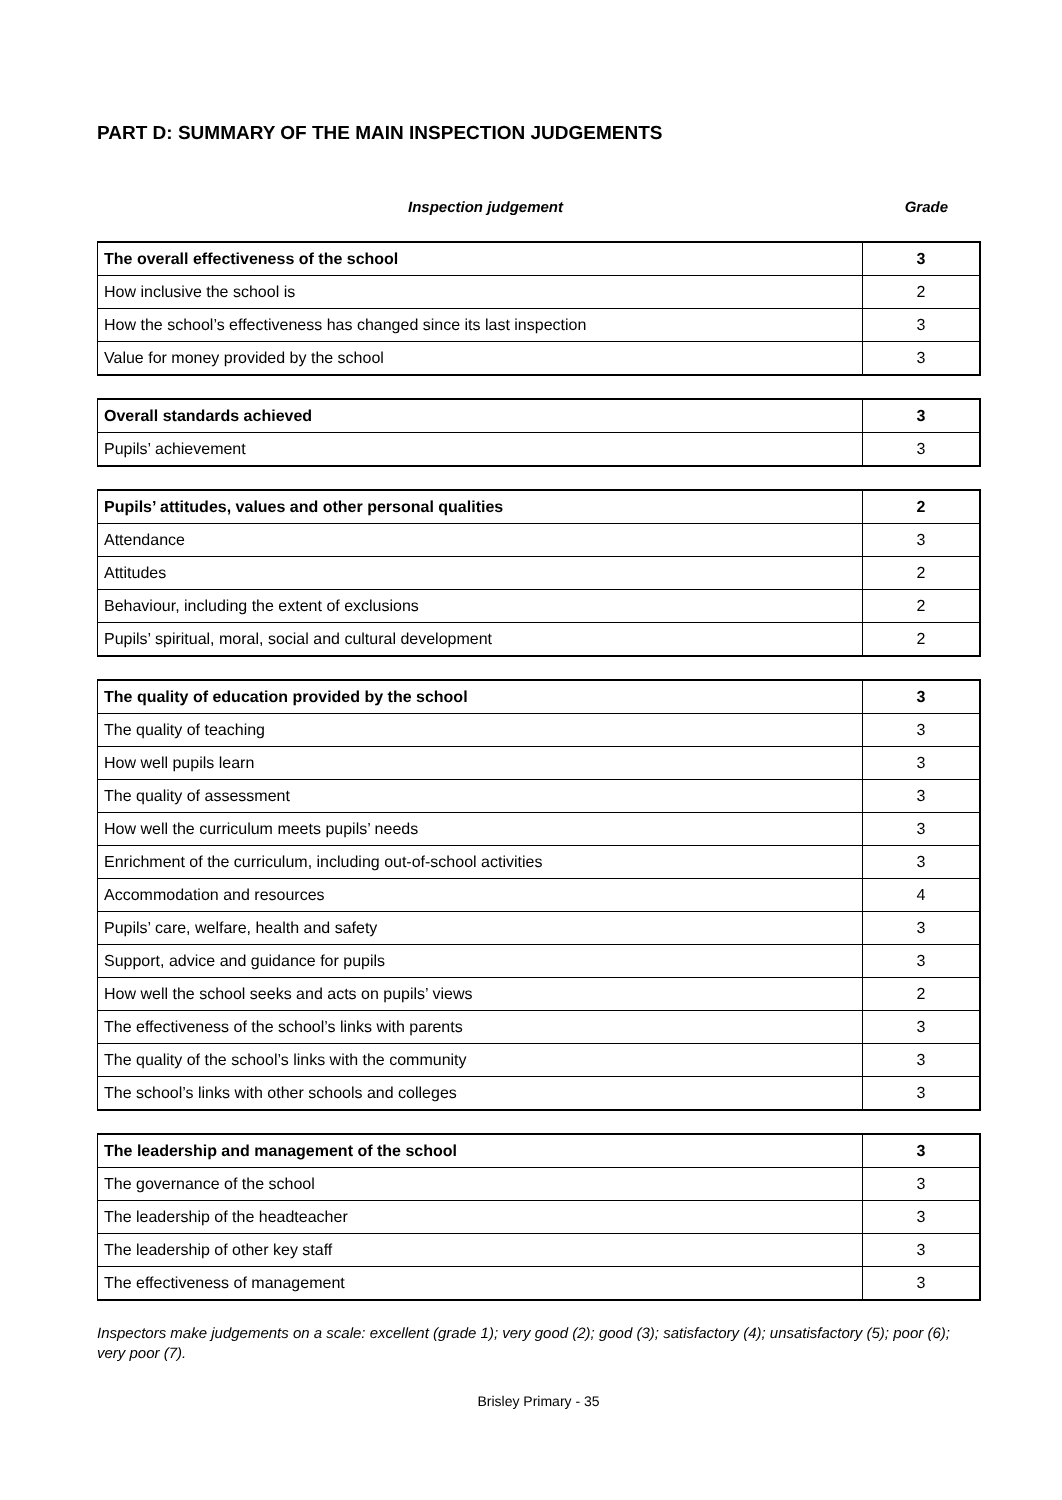PART D: SUMMARY OF THE MAIN INSPECTION JUDGEMENTS
Inspection judgement Grade
| The overall effectiveness of the school | 3 |
| How inclusive the school is | 2 |
| How the school’s effectiveness has changed since its last inspection | 3 |
| Value for money provided by the school | 3 |
| Overall standards achieved | 3 |
| Pupils’ achievement | 3 |
| Pupils’ attitudes, values and other personal qualities | 2 |
| Attendance | 3 |
| Attitudes | 2 |
| Behaviour, including the extent of exclusions | 2 |
| Pupils’ spiritual, moral, social and cultural development | 2 |
| The quality of education provided by the school | 3 |
| The quality of teaching | 3 |
| How well pupils learn | 3 |
| The quality of assessment | 3 |
| How well the curriculum meets pupils’ needs | 3 |
| Enrichment of the curriculum, including out-of-school activities | 3 |
| Accommodation and resources | 4 |
| Pupils’ care, welfare, health and safety | 3 |
| Support, advice and guidance for pupils | 3 |
| How well the school seeks and acts on pupils’ views | 2 |
| The effectiveness of the school’s links with parents | 3 |
| The quality of the school’s links with the community | 3 |
| The school’s links with other schools and colleges | 3 |
| The leadership and management of the school | 3 |
| The governance of the school | 3 |
| The leadership of the headteacher | 3 |
| The leadership of other key staff | 3 |
| The effectiveness of management | 3 |
Inspectors make judgements on a scale: excellent (grade 1); very good (2); good (3); satisfactory (4); unsatisfactory (5); poor (6); very poor (7).
Brisley Primary - 35